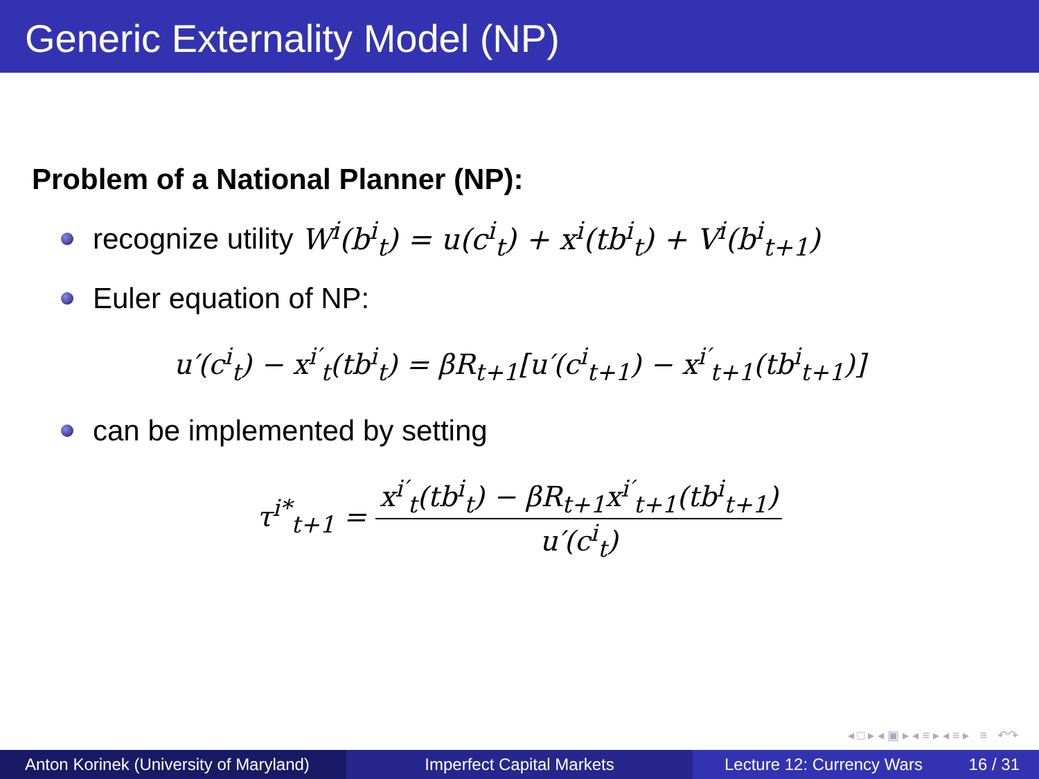Generic Externality Model (NP)
Problem of a National Planner (NP):
recognize utility W<sup>i</sup>(b<sup>i</sup><sub>t</sub>) = u(c<sup>i</sup><sub>t</sub>) + x<sup>i</sup>(tb<sup>i</sup><sub>t</sub>) + V<sup>i</sup>(b<sup>i</sup><sub>t+1</sub>)
Euler equation of NP:
u′(c<sup>i</sup><sub>t</sub>) − x<sup>i′</sup><sub>t</sub>(tb<sup>i</sup><sub>t</sub>) = βR<sub>t+1</sub>[u′(c<sup>i</sup><sub>t+1</sub>) − x<sup>i′</sup><sub>t+1</sub>(tb<sup>i</sup><sub>t+1</sub>)]
can be implemented by setting
τ<sup>i*</sup><sub>t+1</sub> = x<sup>i′</sup><sub>t</sub>(tb<sup>i</sup><sub>t</sub>) − βR<sub>t+1</sub>x<sup>i′</sup><sub>t+1</sub>(tb<sup>i</sup><sub>t+1</sub>) u′(c<sup>i</sup><sub>t</sub>)
◂ □ ▸ ◂ ▣ ▸ ◂ ≡ ▸ ◂ ≡ ▸ ≡ ↶↷
Anton Korinek (University of Maryland)
Imperfect Capital Markets Lecture 12: Currency Wars 16 / 31